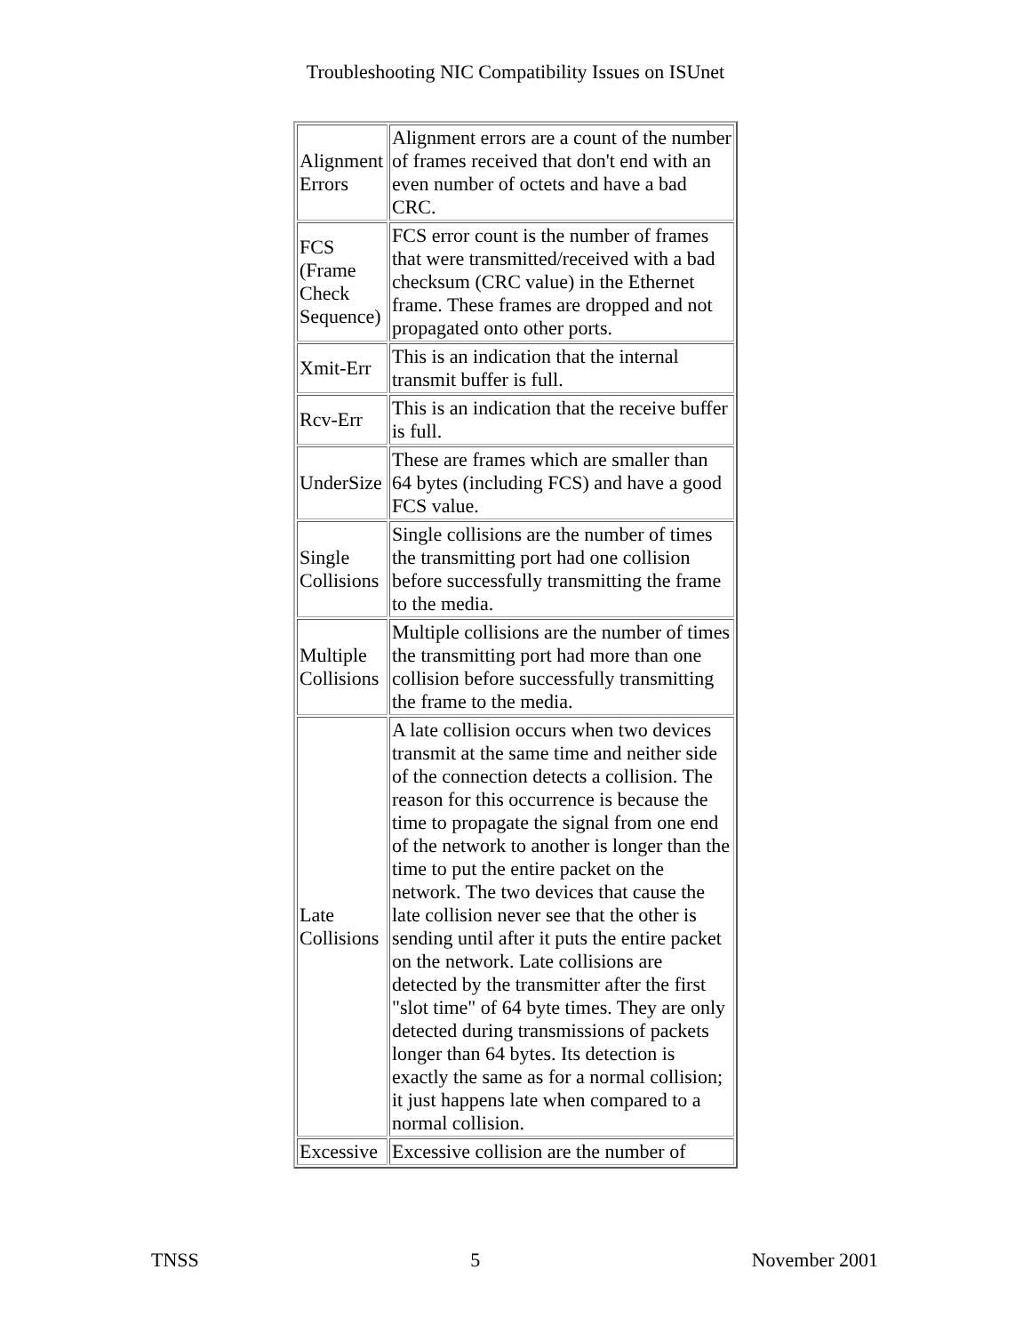Troubleshooting NIC Compatibility Issues on ISUnet
| Alignment Errors | Alignment errors are a count of the number of frames received that don't end with an even number of octets and have a bad CRC. |
| FCS (Frame Check Sequence) | FCS error count is the number of frames that were transmitted/received with a bad checksum (CRC value) in the Ethernet frame. These frames are dropped and not propagated onto other ports. |
| Xmit-Err | This is an indication that the internal transmit buffer is full. |
| Rcv-Err | This is an indication that the receive buffer is full. |
| UnderSize | These are frames which are smaller than 64 bytes (including FCS) and have a good FCS value. |
| Single Collisions | Single collisions are the number of times the transmitting port had one collision before successfully transmitting the frame to the media. |
| Multiple Collisions | Multiple collisions are the number of times the transmitting port had more than one collision before successfully transmitting the frame to the media. |
| Late Collisions | A late collision occurs when two devices transmit at the same time and neither side of the connection detects a collision. The reason for this occurrence is because the time to propagate the signal from one end of the network to another is longer than the time to put the entire packet on the network. The two devices that cause the late collision never see that the other is sending until after it puts the entire packet on the network. Late collisions are detected by the transmitter after the first "slot time" of 64 byte times. They are only detected during transmissions of packets longer than 64 bytes. Its detection is exactly the same as for a normal collision; it just happens late when compared to a normal collision. |
| Excessive | Excessive collision are the number of |
TNSS 5 November 2001